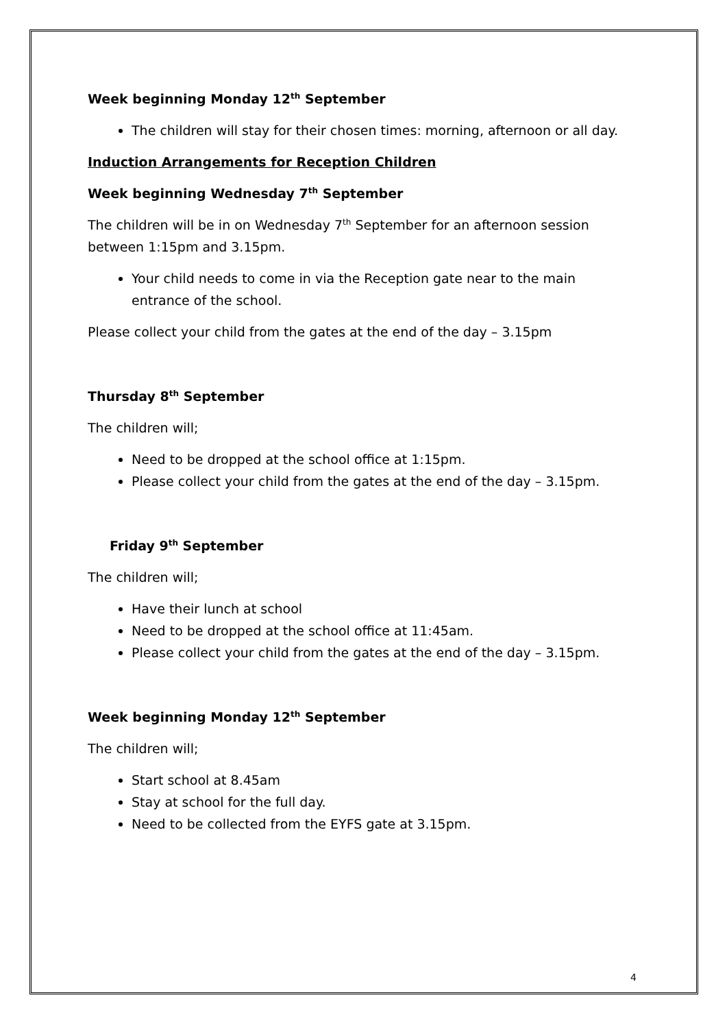Week beginning Monday 12<sup>th</sup> September
The children will stay for their chosen times: morning, afternoon or all day.
Induction Arrangements for Reception Children
Week beginning Wednesday 7<sup>th</sup> September
The children will be in on Wednesday 7<sup>th</sup> September for an afternoon session between 1:15pm and 3.15pm.
Your child needs to come in via the Reception gate near to the main entrance of the school.
Please collect your child from the gates at the end of the day – 3.15pm
Thursday 8<sup>th</sup> September
The children will;
Need to be dropped at the school office at 1:15pm.
Please collect your child from the gates at the end of the day – 3.15pm.
Friday 9<sup>th</sup> September
The children will;
Have their lunch at school
Need to be dropped at the school office at 11:45am.
Please collect your child from the gates at the end of the day – 3.15pm.
Week beginning Monday 12<sup>th</sup> September
The children will;
Start school at 8.45am
Stay at school for the full day.
Need to be collected from the EYFS gate at 3.15pm.
4